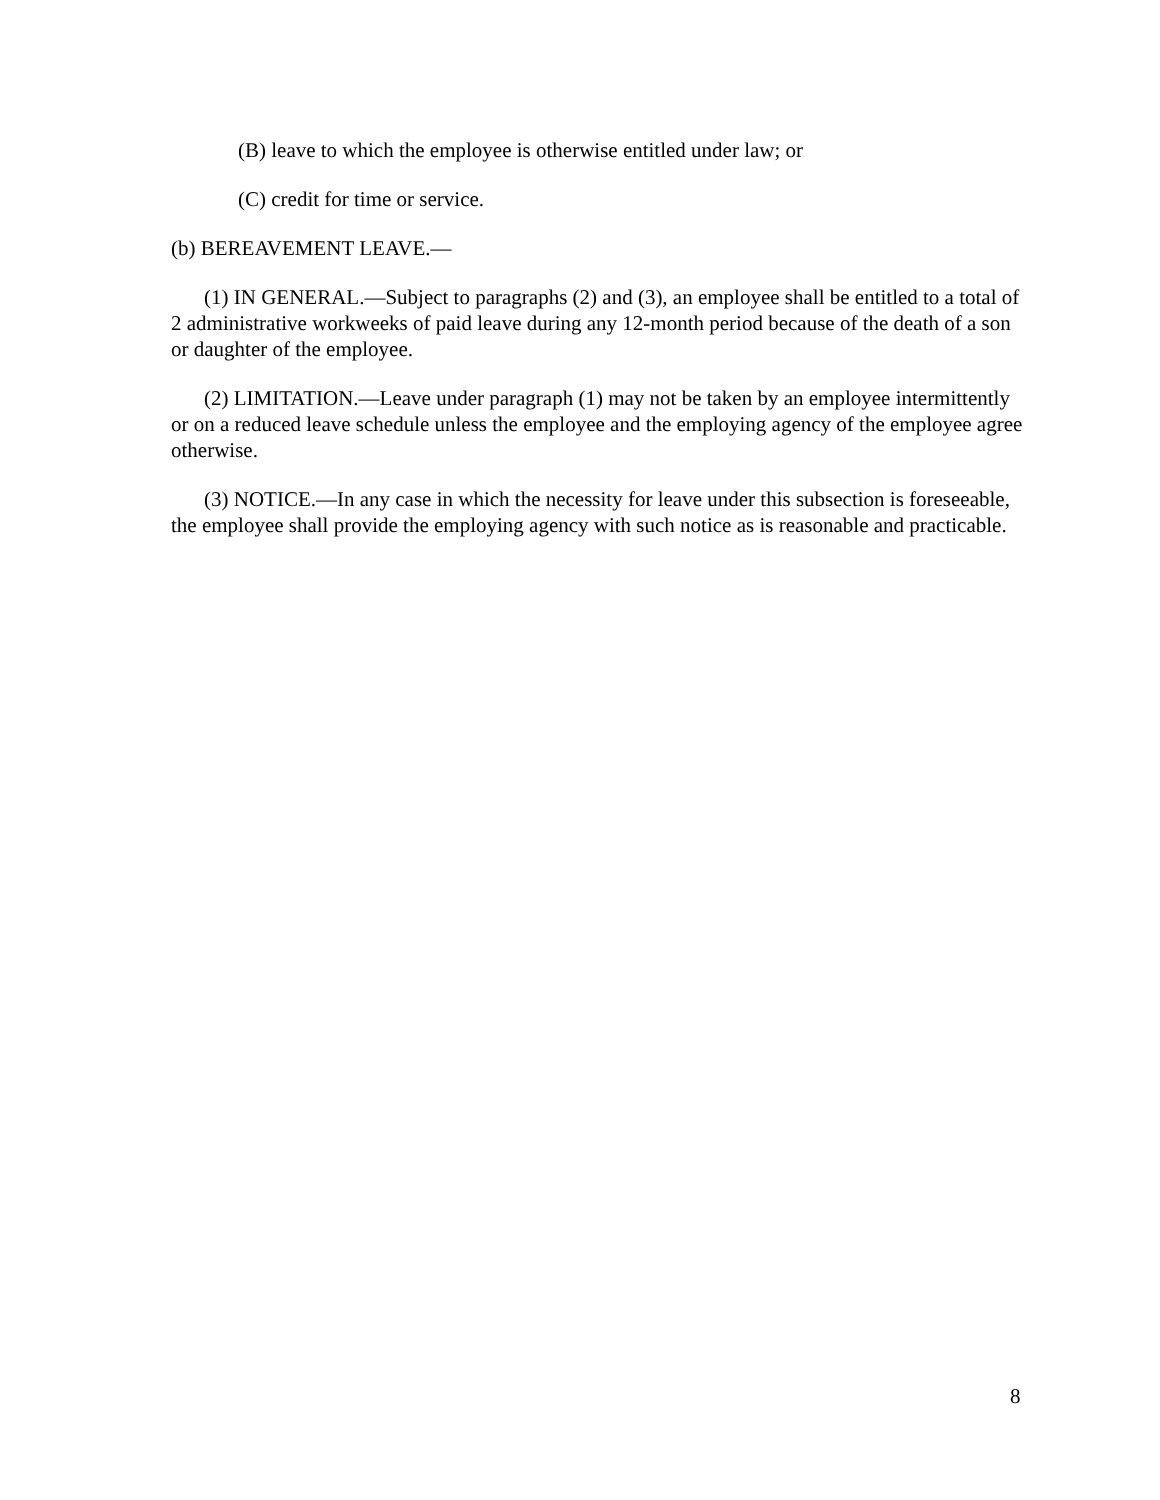(B) leave to which the employee is otherwise entitled under law; or
(C) credit for time or service.
(b) BEREAVEMENT LEAVE.—
(1) IN GENERAL.—Subject to paragraphs (2) and (3), an employee shall be entitled to a total of 2 administrative workweeks of paid leave during any 12-month period because of the death of a son or daughter of the employee.
(2) LIMITATION.—Leave under paragraph (1) may not be taken by an employee intermittently or on a reduced leave schedule unless the employee and the employing agency of the employee agree otherwise.
(3) NOTICE.—In any case in which the necessity for leave under this subsection is foreseeable, the employee shall provide the employing agency with such notice as is reasonable and practicable.
8